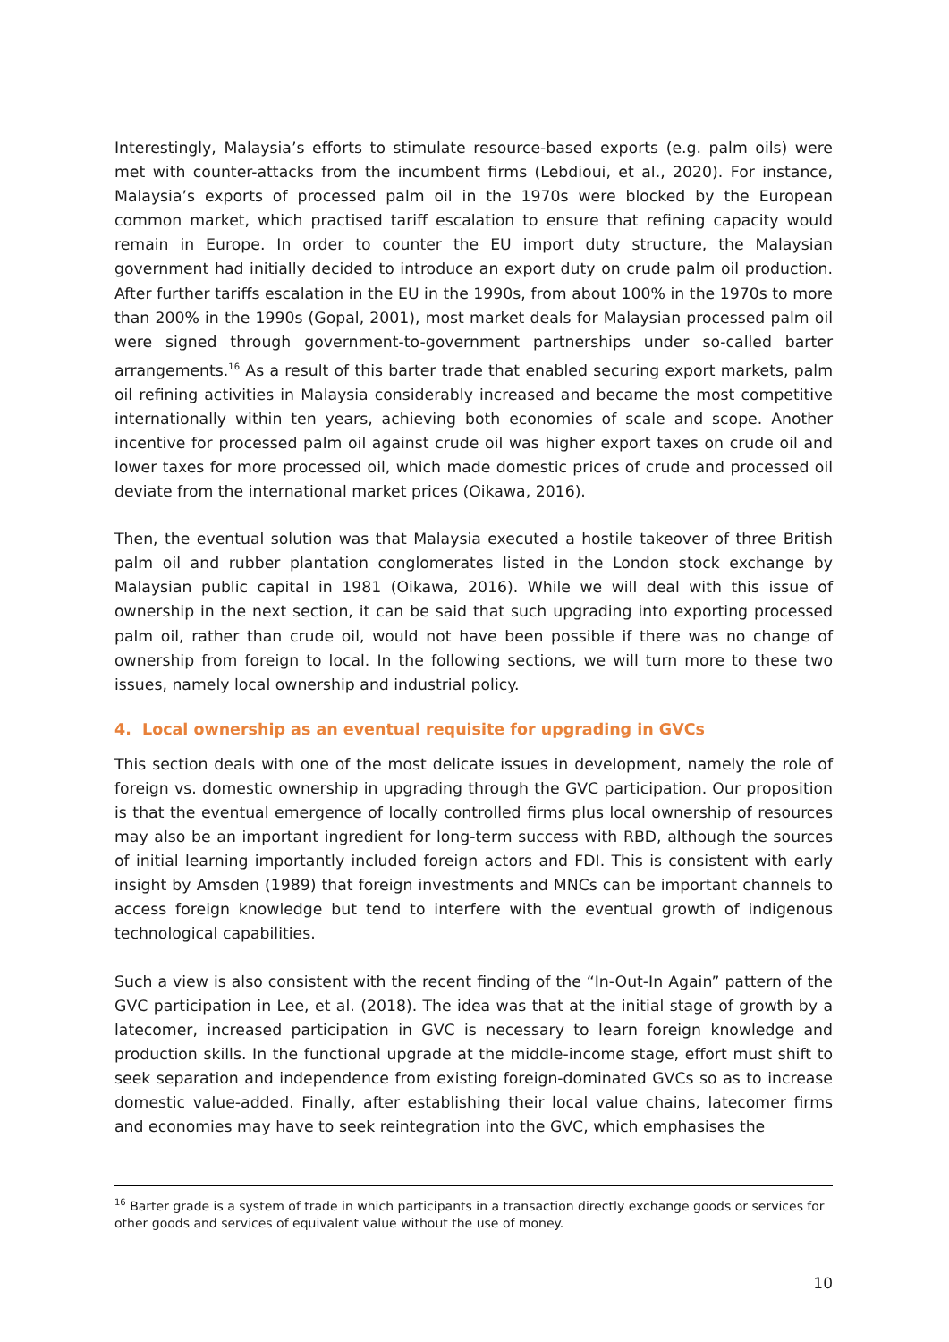Interestingly, Malaysia’s efforts to stimulate resource-based exports (e.g. palm oils) were met with counter-attacks from the incumbent firms (Lebdioui, et al., 2020). For instance, Malaysia’s exports of processed palm oil in the 1970s were blocked by the European common market, which practised tariff escalation to ensure that refining capacity would remain in Europe. In order to counter the EU import duty structure, the Malaysian government had initially decided to introduce an export duty on crude palm oil production. After further tariffs escalation in the EU in the 1990s, from about 100% in the 1970s to more than 200% in the 1990s (Gopal, 2001), most market deals for Malaysian processed palm oil were signed through government-to-government partnerships under so-called barter arrangements.<sup>16</sup> As a result of this barter trade that enabled securing export markets, palm oil refining activities in Malaysia considerably increased and became the most competitive internationally within ten years, achieving both economies of scale and scope. Another incentive for processed palm oil against crude oil was higher export taxes on crude oil and lower taxes for more processed oil, which made domestic prices of crude and processed oil deviate from the international market prices (Oikawa, 2016).
Then, the eventual solution was that Malaysia executed a hostile takeover of three British palm oil and rubber plantation conglomerates listed in the London stock exchange by Malaysian public capital in 1981 (Oikawa, 2016). While we will deal with this issue of ownership in the next section, it can be said that such upgrading into exporting processed palm oil, rather than crude oil, would not have been possible if there was no change of ownership from foreign to local. In the following sections, we will turn more to these two issues, namely local ownership and industrial policy.
4. Local ownership as an eventual requisite for upgrading in GVCs
This section deals with one of the most delicate issues in development, namely the role of foreign vs. domestic ownership in upgrading through the GVC participation. Our proposition is that the eventual emergence of locally controlled firms plus local ownership of resources may also be an important ingredient for long-term success with RBD, although the sources of initial learning importantly included foreign actors and FDI. This is consistent with early insight by Amsden (1989) that foreign investments and MNCs can be important channels to access foreign knowledge but tend to interfere with the eventual growth of indigenous technological capabilities.
Such a view is also consistent with the recent finding of the “In-Out-In Again” pattern of the GVC participation in Lee, et al. (2018). The idea was that at the initial stage of growth by a latecomer, increased participation in GVC is necessary to learn foreign knowledge and production skills. In the functional upgrade at the middle-income stage, effort must shift to seek separation and independence from existing foreign-dominated GVCs so as to increase domestic value-added. Finally, after establishing their local value chains, latecomer firms and economies may have to seek reintegration into the GVC, which emphasises the
<sup>16</sup> Barter grade is a system of trade in which participants in a transaction directly exchange goods or services for other goods and services of equivalent value without the use of money.
10